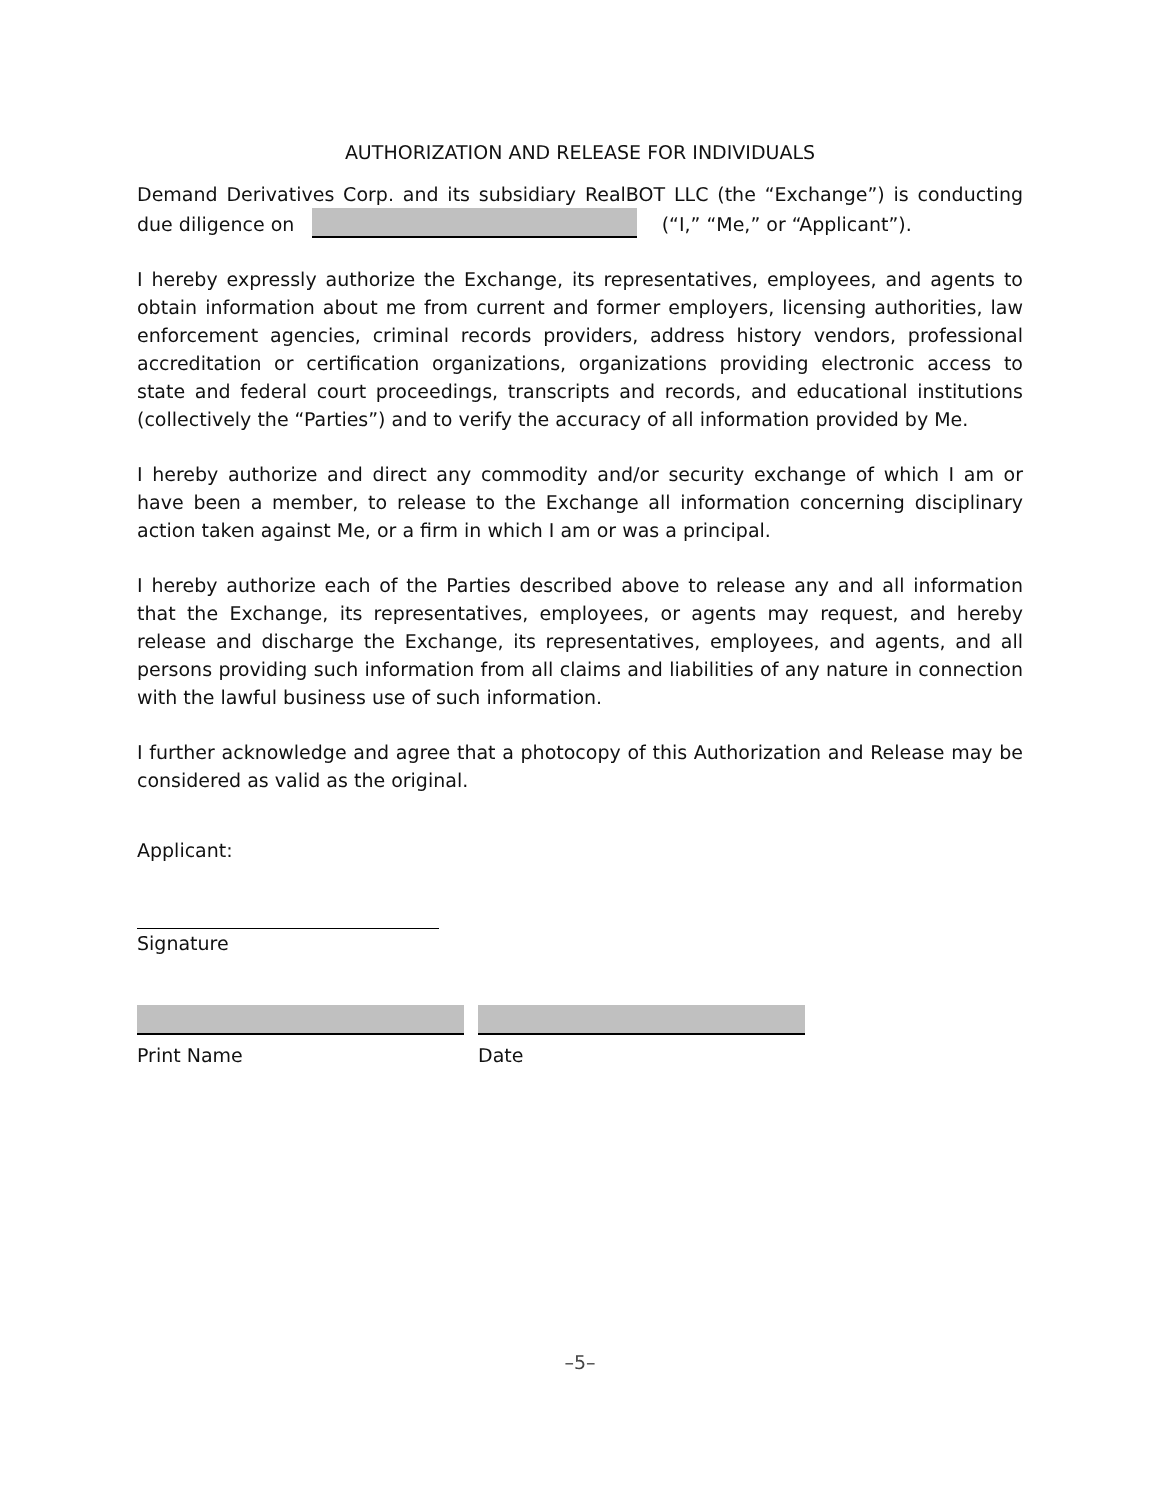AUTHORIZATION AND RELEASE FOR INDIVIDUALS
Demand Derivatives Corp. and its subsidiary RealBOT LLC (the “Exchange”) is conducting due diligence on (“I,” “Me,” or “Applicant”).
I hereby expressly authorize the Exchange, its representatives, employees, and agents to obtain information about me from current and former employers, licensing authorities, law enforcement agencies, criminal records providers, address history vendors, professional accreditation or certification organizations, organizations providing electronic access to state and federal court proceedings, transcripts and records, and educational institutions (collectively the “Parties”) and to verify the accuracy of all information provided by Me.
I hereby authorize and direct any commodity and/or security exchange of which I am or have been a member, to release to the Exchange all information concerning disciplinary action taken against Me, or a firm in which I am or was a principal.
I hereby authorize each of the Parties described above to release any and all information that the Exchange, its representatives, employees, or agents may request, and hereby release and discharge the Exchange, its representatives, employees, and agents, and all persons providing such information from all claims and liabilities of any nature in connection with the lawful business use of such information.
I further acknowledge and agree that a photocopy of this Authorization and Release may be considered as valid as the original.
Applicant:
Signature
Print Name Date
–5–